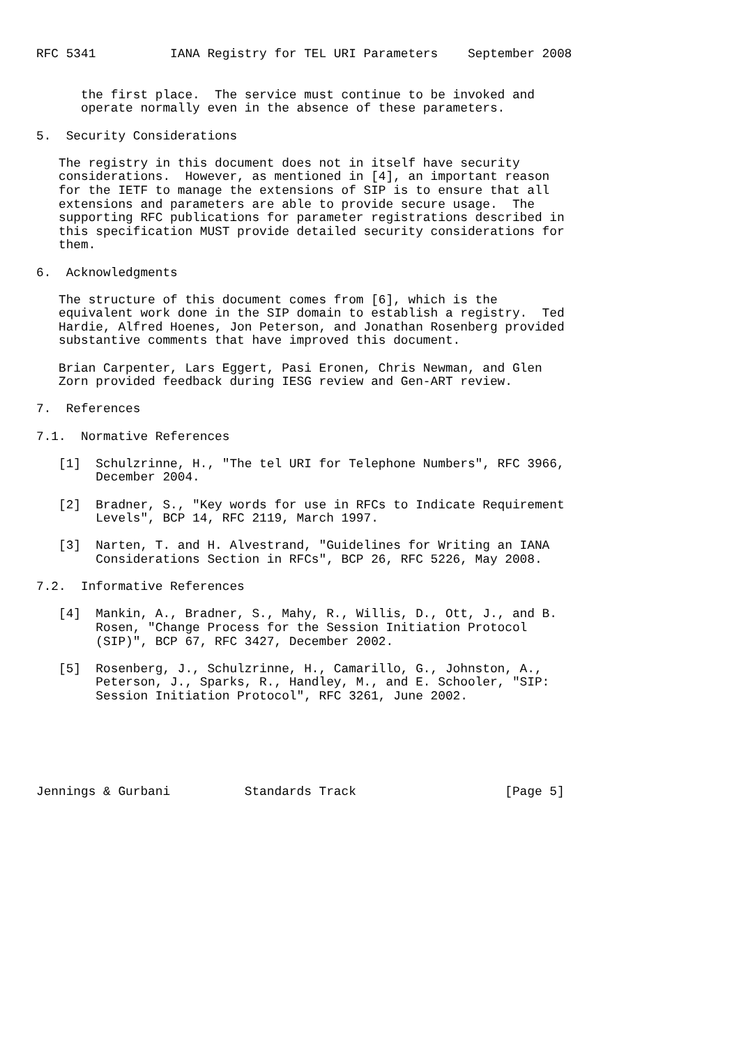RFC 5341          IANA Registry for TEL URI Parameters    September 2008


      the first place.  The service must continue to be invoked and
      operate normally even in the absence of these parameters.

5.  Security Considerations

   The registry in this document does not in itself have security
   considerations.  However, as mentioned in [4], an important reason
   for the IETF to manage the extensions of SIP is to ensure that all
   extensions and parameters are able to provide secure usage.  The
   supporting RFC publications for parameter registrations described in
   this specification MUST provide detailed security considerations for
   them.

6.  Acknowledgments

   The structure of this document comes from [6], which is the
   equivalent work done in the SIP domain to establish a registry.  Ted
   Hardie, Alfred Hoenes, Jon Peterson, and Jonathan Rosenberg provided
   substantive comments that have improved this document.

   Brian Carpenter, Lars Eggert, Pasi Eronen, Chris Newman, and Glen
   Zorn provided feedback during IESG review and Gen-ART review.

7.  References

7.1.  Normative References

   [1]  Schulzrinne, H., "The tel URI for Telephone Numbers", RFC 3966,
        December 2004.

   [2]  Bradner, S., "Key words for use in RFCs to Indicate Requirement
        Levels", BCP 14, RFC 2119, March 1997.

   [3]  Narten, T. and H. Alvestrand, "Guidelines for Writing an IANA
        Considerations Section in RFCs", BCP 26, RFC 5226, May 2008.

7.2.  Informative References

   [4]  Mankin, A., Bradner, S., Mahy, R., Willis, D., Ott, J., and B.
        Rosen, "Change Process for the Session Initiation Protocol
        (SIP)", BCP 67, RFC 3427, December 2002.

   [5]  Rosenberg, J., Schulzrinne, H., Camarillo, G., Johnston, A.,
        Peterson, J., Sparks, R., Handley, M., and E. Schooler, "SIP:
        Session Initiation Protocol", RFC 3261, June 2002.






Jennings & Gurbani          Standards Track                    [Page 5]